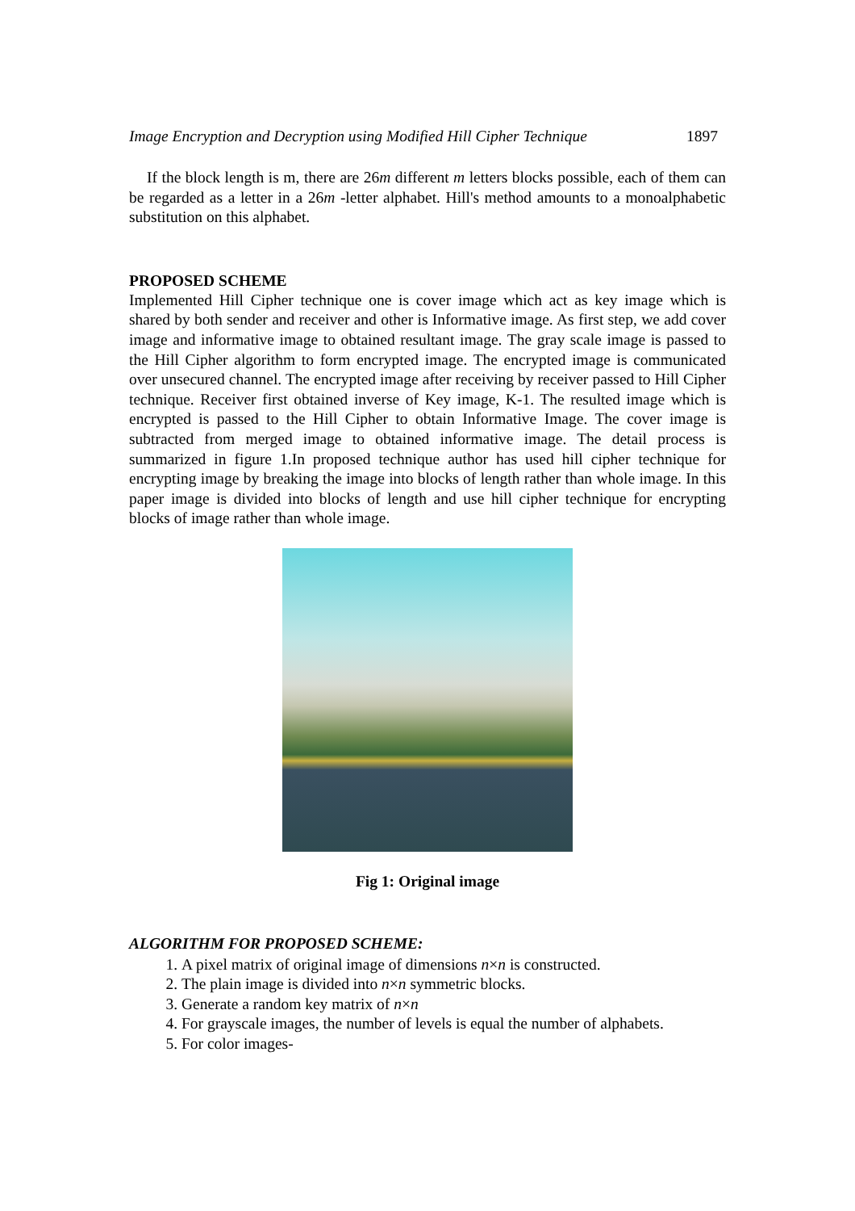Image Encryption and Decryption using Modified Hill Cipher Technique 1897
If the block length is m, there are 26m different m letters blocks possible, each of them can be regarded as a letter in a 26m -letter alphabet. Hill's method amounts to a monoalphabetic substitution on this alphabet.
PROPOSED SCHEME
Implemented Hill Cipher technique one is cover image which act as key image which is shared by both sender and receiver and other is Informative image. As first step, we add cover image and informative image to obtained resultant image. The gray scale image is passed to the Hill Cipher algorithm to form encrypted image. The encrypted image is communicated over unsecured channel. The encrypted image after receiving by receiver passed to Hill Cipher technique. Receiver first obtained inverse of Key image, K-1. The resulted image which is encrypted is passed to the Hill Cipher to obtain Informative Image. The cover image is subtracted from merged image to obtained informative image. The detail process is summarized in figure 1.In proposed technique author has used hill cipher technique for encrypting image by breaking the image into blocks of length rather than whole image. In this paper image is divided into blocks of length and use hill cipher technique for encrypting blocks of image rather than whole image.
Fig 1: Original image
ALGORITHM FOR PROPOSED SCHEME:
1. A pixel matrix of original image of dimensions n×n is constructed.
2. The plain image is divided into n×n symmetric blocks.
3. Generate a random key matrix of n×n
4. For grayscale images, the number of levels is equal the number of alphabets.
5. For color images-